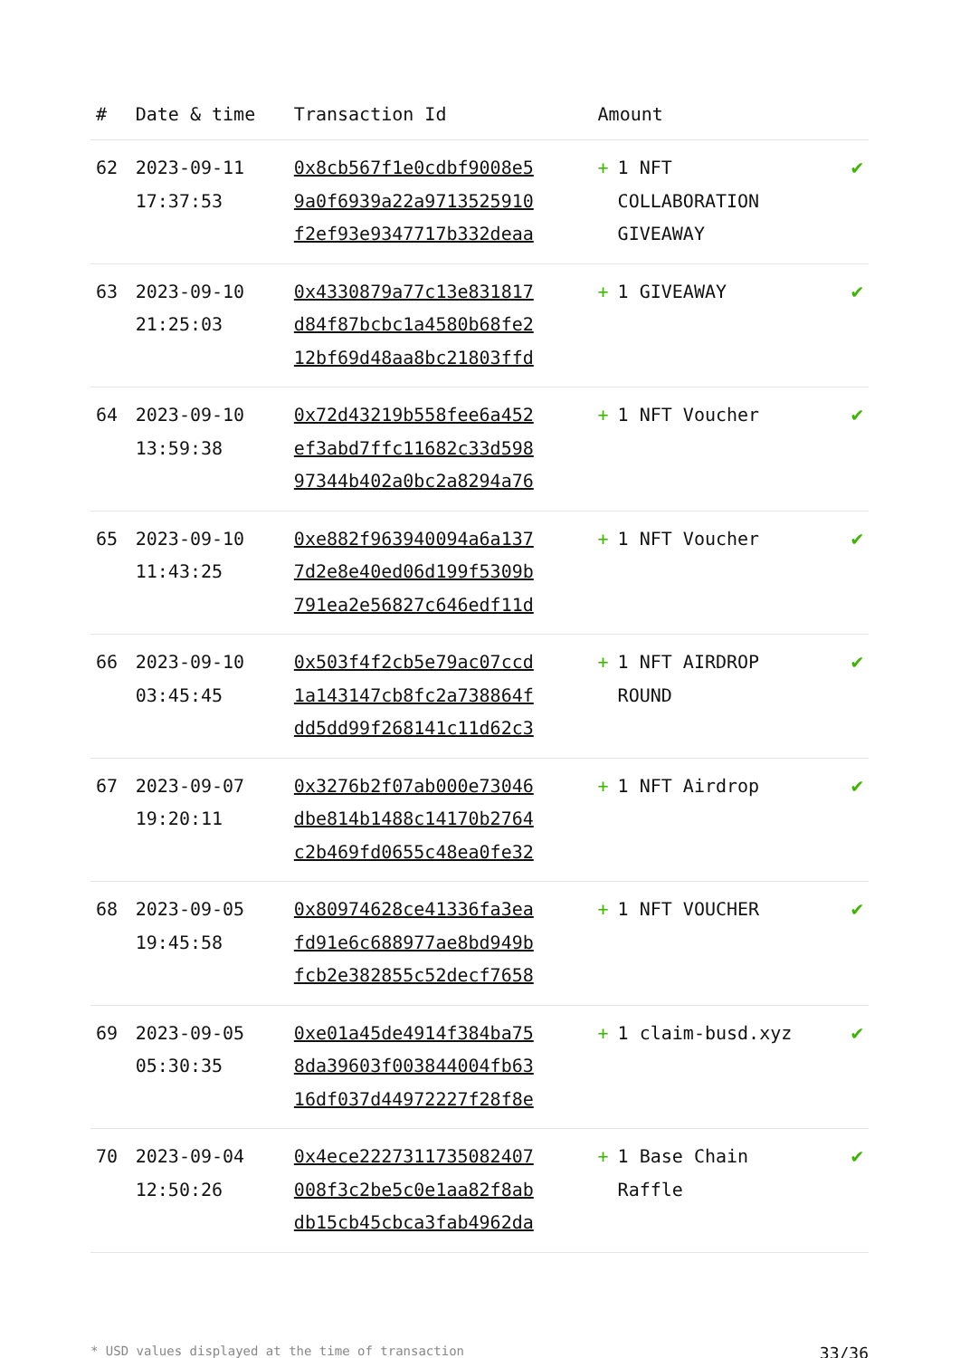| # | Date & time | Transaction Id | Amount | |
| --- | --- | --- | --- | --- |
| 62 | 2023-09-11 17:37:53 | 0x8cb567f1e0cdbf9008e5 9a0f6939a22a9713525910 f2ef93e9347717b332deaa | + 1 NFT COLLABORATION GIVEAWAY | ✔ |
| 63 | 2023-09-10 21:25:03 | 0x4330879a77c13e831817 d84f87bcbc1a4580b68fe2 12bf69d48aa8bc21803ffd | + 1 GIVEAWAY | ✔ |
| 64 | 2023-09-10 13:59:38 | 0x72d43219b558fee6a452 ef3abd7ffc11682c33d598 97344b402a0bc2a8294a76 | + 1 NFT Voucher | ✔ |
| 65 | 2023-09-10 11:43:25 | 0xe882f963940094a6a137 7d2e8e40ed06d199f5309b 791ea2e56827c646edf11d | + 1 NFT Voucher | ✔ |
| 66 | 2023-09-10 03:45:45 | 0x503f4f2cb5e79ac07ccd 1a143147cb8fc2a738864f dd5dd99f268141c11d62c3 | + 1 NFT AIRDROP ROUND | ✔ |
| 67 | 2023-09-07 19:20:11 | 0x3276b2f07ab000e73046 dbe814b1488c14170b2764 c2b469fd0655c48ea0fe32 | + 1 NFT Airdrop | ✔ |
| 68 | 2023-09-05 19:45:58 | 0x80974628ce41336fa3ea fd91e6c688977ae8bd949b fcb2e382855c52decf7658 | + 1 NFT VOUCHER | ✔ |
| 69 | 2023-09-05 05:30:35 | 0xe01a45de4914f384ba75 8da39603f003844004fb63 16df037d44972227f28f8e | + 1 claim-busd.xyz | ✔ |
| 70 | 2023-09-04 12:50:26 | 0x4ece2227311735082407 008f3c2be5c0e1aa82f8ab db15cb45cbca3fab4962da | + 1 Base Chain Raffle | ✔ |
* USD values displayed at the time of transaction 33/36